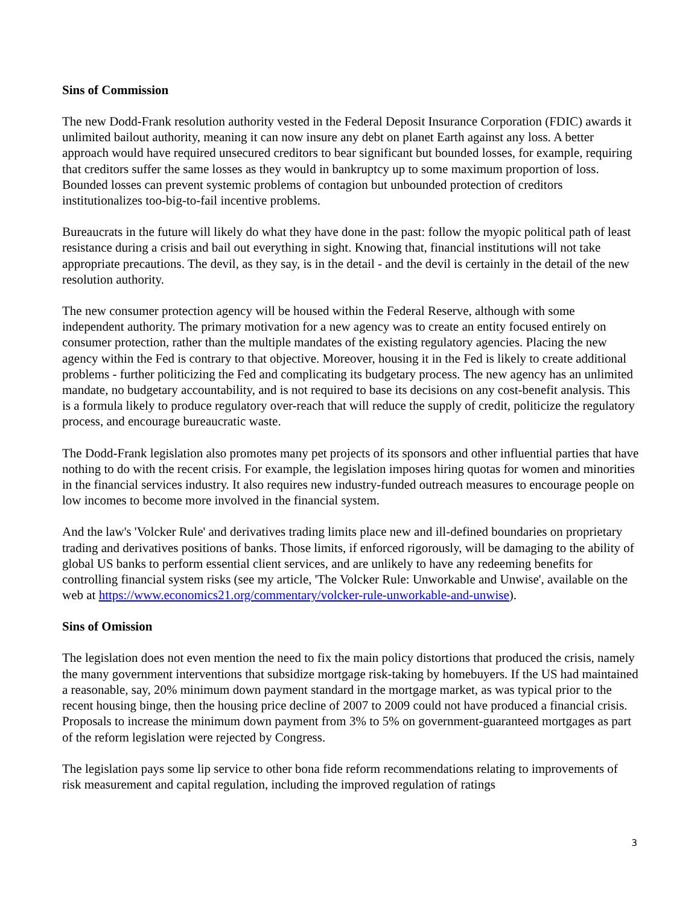Sins of Commission
The new Dodd-Frank resolution authority vested in the Federal Deposit Insurance Corporation (FDIC) awards it unlimited bailout authority, meaning it can now insure any debt on planet Earth against any loss. A better approach would have required unsecured creditors to bear significant but bounded losses, for example, requiring that creditors suffer the same losses as they would in bankruptcy up to some maximum proportion of loss. Bounded losses can prevent systemic problems of contagion but unbounded protection of creditors institutionalizes too-big-to-fail incentive problems.
Bureaucrats in the future will likely do what they have done in the past: follow the myopic political path of least resistance during a crisis and bail out everything in sight. Knowing that, financial institutions will not take appropriate precautions. The devil, as they say, is in the detail - and the devil is certainly in the detail of the new resolution authority.
The new consumer protection agency will be housed within the Federal Reserve, although with some independent authority. The primary motivation for a new agency was to create an entity focused entirely on consumer protection, rather than the multiple mandates of the existing regulatory agencies. Placing the new agency within the Fed is contrary to that objective. Moreover, housing it in the Fed is likely to create additional problems - further politicizing the Fed and complicating its budgetary process. The new agency has an unlimited mandate, no budgetary accountability, and is not required to base its decisions on any cost-benefit analysis. This is a formula likely to produce regulatory over-reach that will reduce the supply of credit, politicize the regulatory process, and encourage bureaucratic waste.
The Dodd-Frank legislation also promotes many pet projects of its sponsors and other influential parties that have nothing to do with the recent crisis. For example, the legislation imposes hiring quotas for women and minorities in the financial services industry. It also requires new industry-funded outreach measures to encourage people on low incomes to become more involved in the financial system.
And the law's 'Volcker Rule' and derivatives trading limits place new and ill-defined boundaries on proprietary trading and derivatives positions of banks. Those limits, if enforced rigorously, will be damaging to the ability of global US banks to perform essential client services, and are unlikely to have any redeeming benefits for controlling financial system risks (see my article, 'The Volcker Rule: Unworkable and Unwise', available on the web at https://www.economics21.org/commentary/volcker-rule-unworkable-and-unwise).
Sins of Omission
The legislation does not even mention the need to fix the main policy distortions that produced the crisis, namely the many government interventions that subsidize mortgage risk-taking by homebuyers. If the US had maintained a reasonable, say, 20% minimum down payment standard in the mortgage market, as was typical prior to the recent housing binge, then the housing price decline of 2007 to 2009 could not have produced a financial crisis. Proposals to increase the minimum down payment from 3% to 5% on government-guaranteed mortgages as part of the reform legislation were rejected by Congress.
The legislation pays some lip service to other bona fide reform recommendations relating to improvements of risk measurement and capital regulation, including the improved regulation of ratings
3